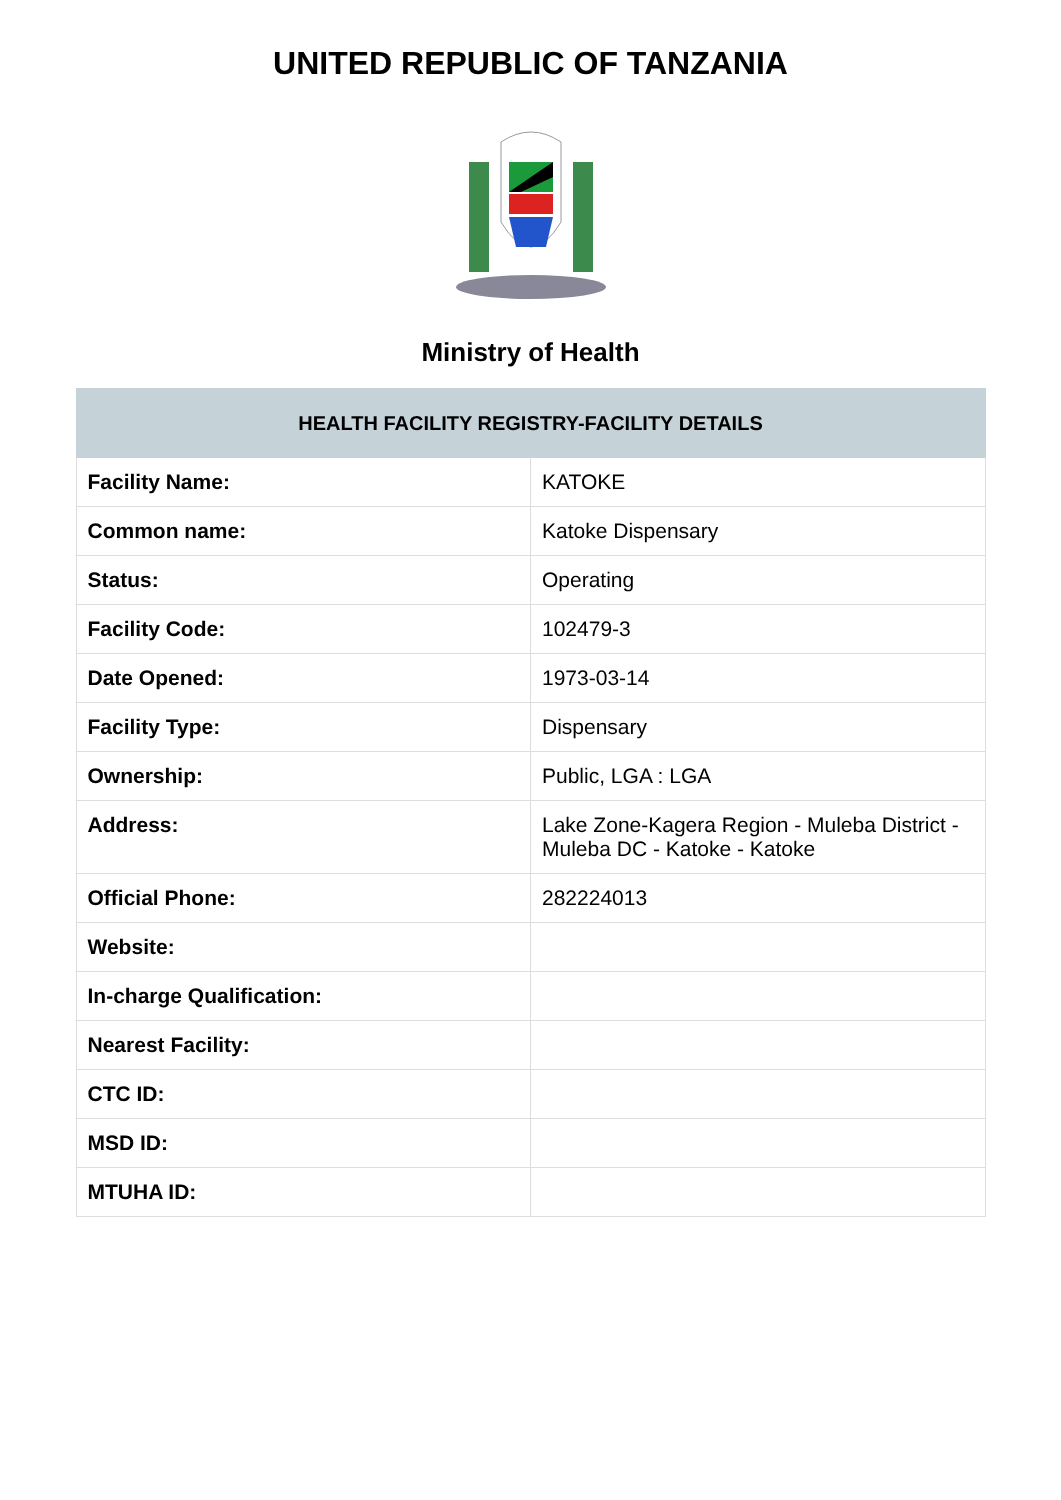UNITED REPUBLIC OF TANZANIA
Ministry of Health
| HEALTH FACILITY REGISTRY-FACILITY DETAILS | |
| --- | --- |
| Facility Name: | KATOKE |
| Common name: | Katoke Dispensary |
| Status: | Operating |
| Facility Code: | 102479-3 |
| Date Opened: | 1973-03-14 |
| Facility Type: | Dispensary |
| Ownership: | Public, LGA : LGA |
| Address: | Lake Zone-Kagera Region - Muleba District - Muleba DC - Katoke - Katoke |
| Official Phone: | 282224013 |
| Website: | |
| In-charge Qualification: | |
| Nearest Facility: | |
| CTC ID: | |
| MSD ID: | |
| MTUHA ID: | |